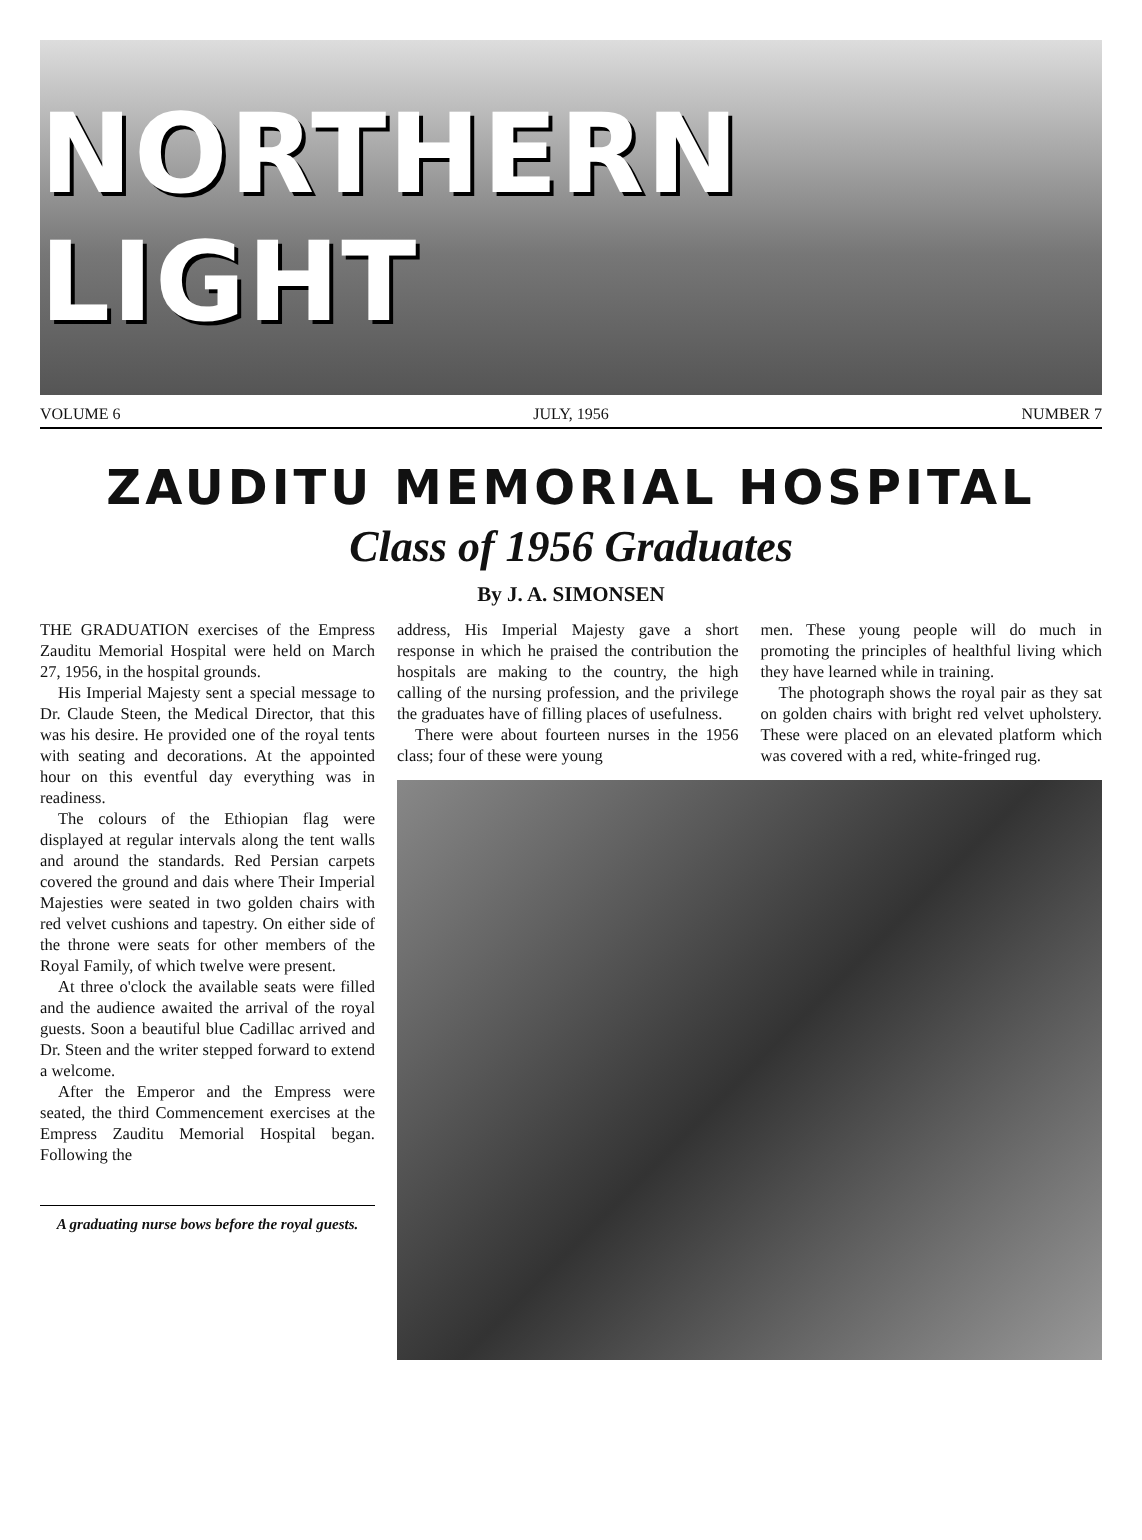NORTHERN LIGHT
VOLUME 6 JULY, 1956 NUMBER 7
ZAUDITU MEMORIAL HOSPITAL
Class of 1956 Graduates
By J. A. SIMONSEN
THE GRADUATION exercises of the Empress Zauditu Memorial Hospital were held on March 27, 1956, in the hospital grounds.
His Imperial Majesty sent a special message to Dr. Claude Steen, the Medical Director, that this was his desire. He provided one of the royal tents with seating and decorations. At the appointed hour on this eventful day everything was in readiness.
The colours of the Ethiopian flag were displayed at regular intervals along the tent walls and around the standards. Red Persian carpets covered the ground and dais where Their Imperial Majesties were seated in two golden chairs with red velvet cushions and tapestry. On either side of the throne were seats for other members of the Royal Family, of which twelve were present.
At three o'clock the available seats were filled and the audience awaited the arrival of the royal guests. Soon a beautiful blue Cadillac arrived and Dr. Steen and the writer stepped forward to extend a welcome.
After the Emperor and the Empress were seated, the third Commencement exercises at the Empress Zauditu Memorial Hospital began. Following the
A graduating nurse bows before the royal guests.
address, His Imperial Majesty gave a short response in which he praised the contribution the hospitals are making to the country, the high calling of the nursing profession, and the privilege the graduates have of filling places of usefulness.
There were about fourteen nurses in the 1956 class; four of these were young
men. These young people will do much in promoting the principles of healthful living which they have learned while in training.
The photograph shows the royal pair as they sat on golden chairs with bright red velvet upholstery. These were placed on an elevated platform which was covered with a red, white-fringed rug.